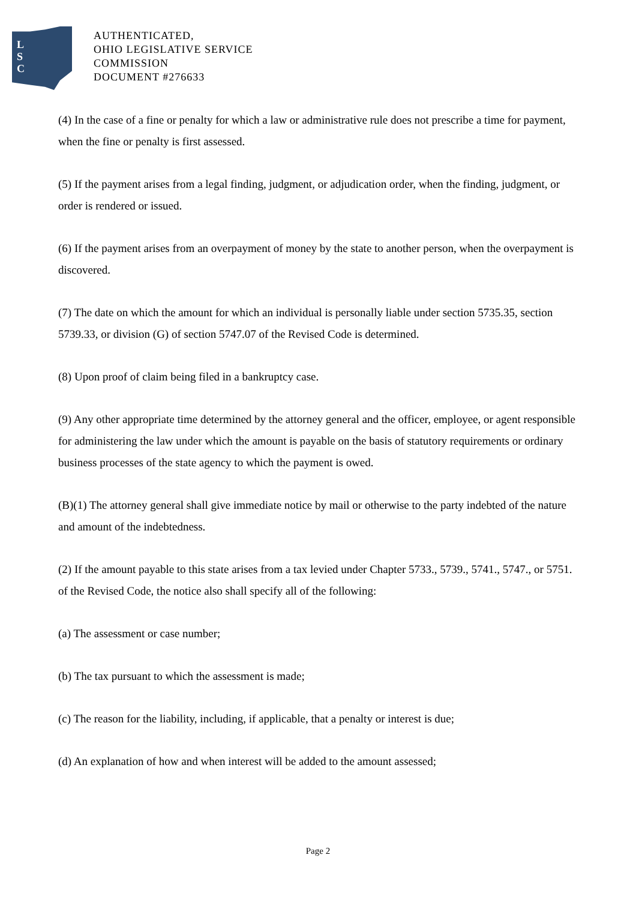L
S
C
AUTHENTICATED,
OHIO LEGISLATIVE SERVICE
COMMISSION
DOCUMENT #276633
(4) In the case of a fine or penalty for which a law or administrative rule does not prescribe a time for payment, when the fine or penalty is first assessed.
(5) If the payment arises from a legal finding, judgment, or adjudication order, when the finding, judgment, or order is rendered or issued.
(6) If the payment arises from an overpayment of money by the state to another person, when the overpayment is discovered.
(7) The date on which the amount for which an individual is personally liable under section 5735.35, section 5739.33, or division (G) of section 5747.07 of the Revised Code is determined.
(8) Upon proof of claim being filed in a bankruptcy case.
(9) Any other appropriate time determined by the attorney general and the officer, employee, or agent responsible for administering the law under which the amount is payable on the basis of statutory requirements or ordinary business processes of the state agency to which the payment is owed.
(B)(1) The attorney general shall give immediate notice by mail or otherwise to the party indebted of the nature and amount of the indebtedness.
(2) If the amount payable to this state arises from a tax levied under Chapter 5733., 5739., 5741., 5747., or 5751. of the Revised Code, the notice also shall specify all of the following:
(a) The assessment or case number;
(b) The tax pursuant to which the assessment is made;
(c) The reason for the liability, including, if applicable, that a penalty or interest is due;
(d) An explanation of how and when interest will be added to the amount assessed;
Page 2